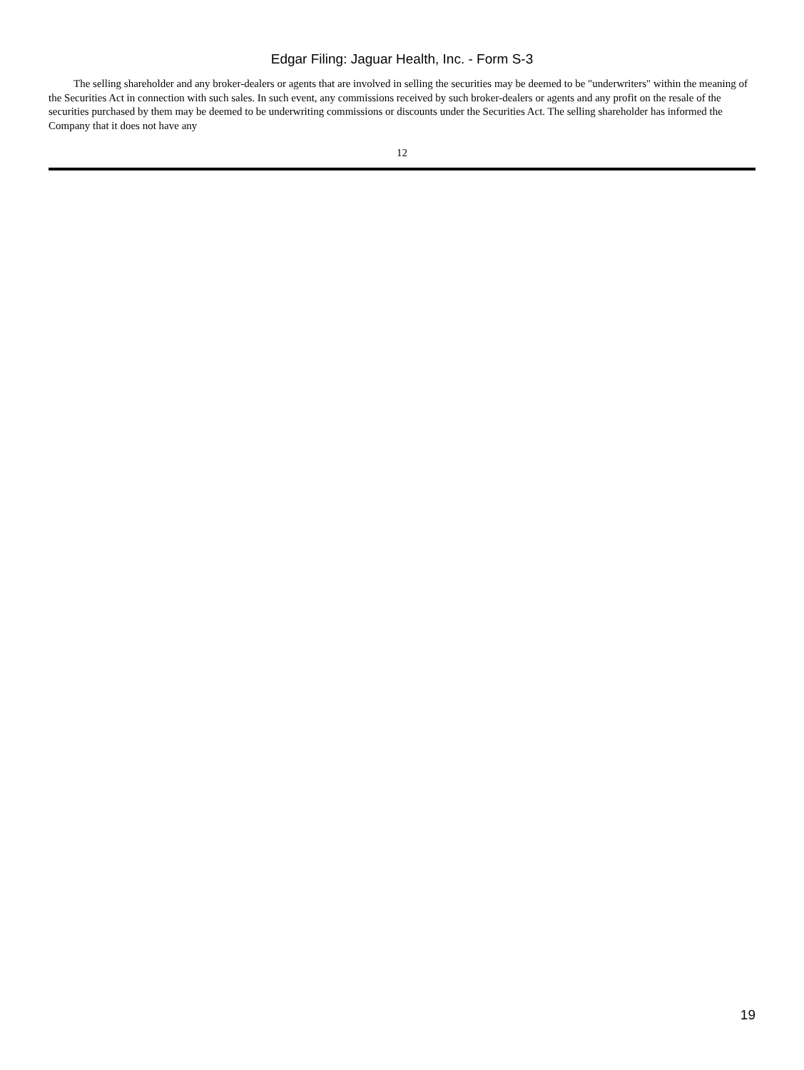Edgar Filing: Jaguar Health, Inc. - Form S-3
The selling shareholder and any broker-dealers or agents that are involved in selling the securities may be deemed to be "underwriters" within the meaning of the Securities Act in connection with such sales. In such event, any commissions received by such broker-dealers or agents and any profit on the resale of the securities purchased by them may be deemed to be underwriting commissions or discounts under the Securities Act. The selling shareholder has informed the Company that it does not have any
12
19